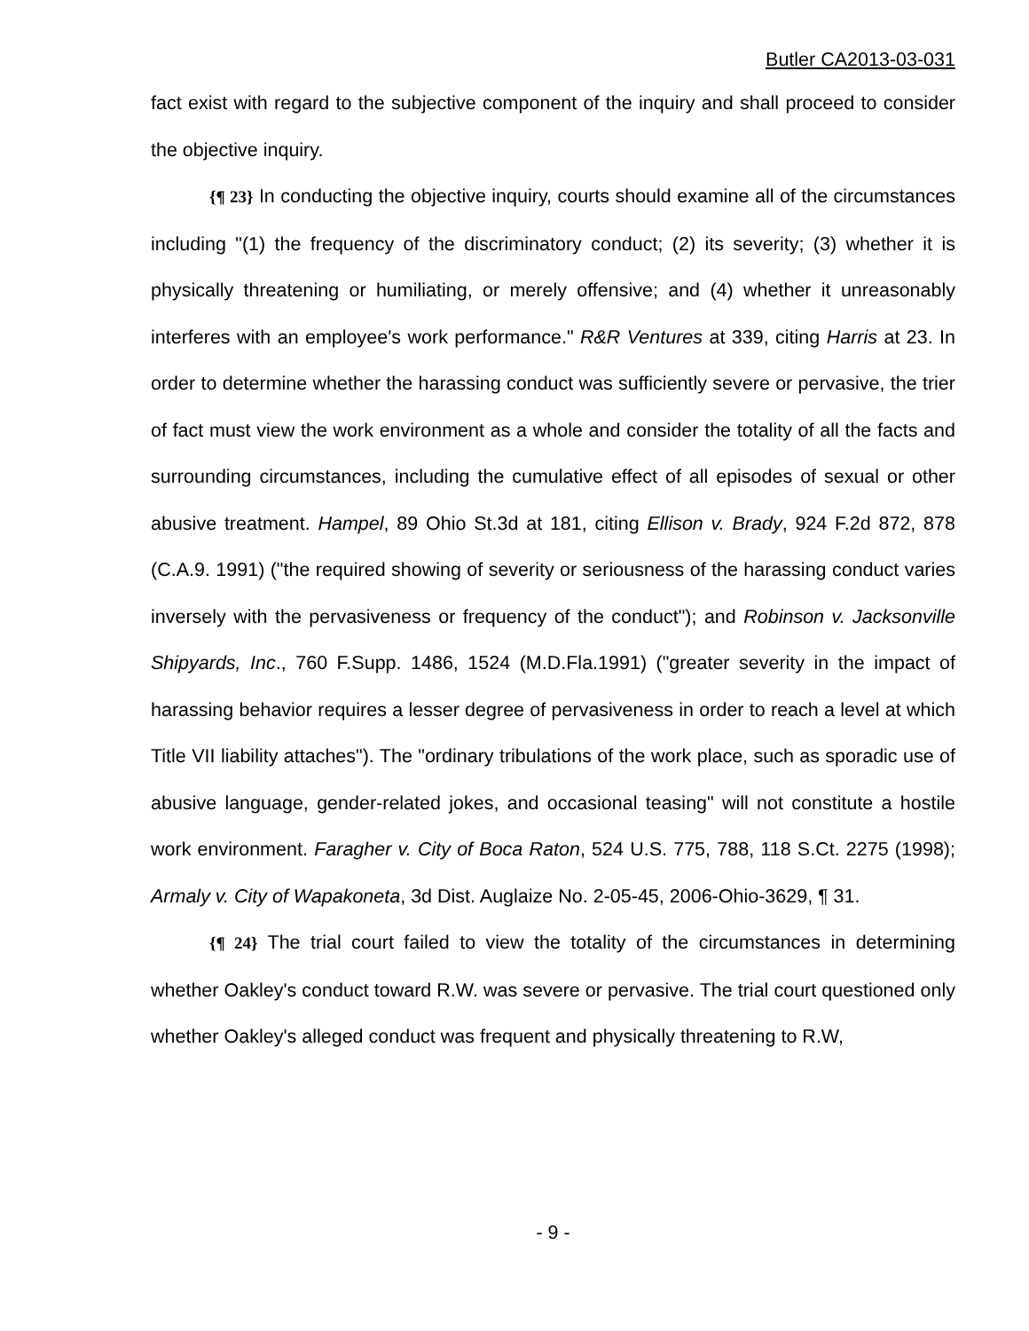Butler CA2013-03-031
fact exist with regard to the subjective component of the inquiry and shall proceed to consider the objective inquiry.
{¶ 23} In conducting the objective inquiry, courts should examine all of the circumstances including "(1) the frequency of the discriminatory conduct; (2) its severity; (3) whether it is physically threatening or humiliating, or merely offensive; and (4) whether it unreasonably interferes with an employee's work performance." R&R Ventures at 339, citing Harris at 23. In order to determine whether the harassing conduct was sufficiently severe or pervasive, the trier of fact must view the work environment as a whole and consider the totality of all the facts and surrounding circumstances, including the cumulative effect of all episodes of sexual or other abusive treatment. Hampel, 89 Ohio St.3d at 181, citing Ellison v. Brady, 924 F.2d 872, 878 (C.A.9. 1991) ("the required showing of severity or seriousness of the harassing conduct varies inversely with the pervasiveness or frequency of the conduct"); and Robinson v. Jacksonville Shipyards, Inc., 760 F.Supp. 1486, 1524 (M.D.Fla.1991) ("greater severity in the impact of harassing behavior requires a lesser degree of pervasiveness in order to reach a level at which Title VII liability attaches"). The "ordinary tribulations of the work place, such as sporadic use of abusive language, gender-related jokes, and occasional teasing" will not constitute a hostile work environment. Faragher v. City of Boca Raton, 524 U.S. 775, 788, 118 S.Ct. 2275 (1998); Armaly v. City of Wapakoneta, 3d Dist. Auglaize No. 2-05-45, 2006-Ohio-3629, ¶ 31.
{¶ 24} The trial court failed to view the totality of the circumstances in determining whether Oakley's conduct toward R.W. was severe or pervasive. The trial court questioned only whether Oakley's alleged conduct was frequent and physically threatening to R.W,
- 9 -